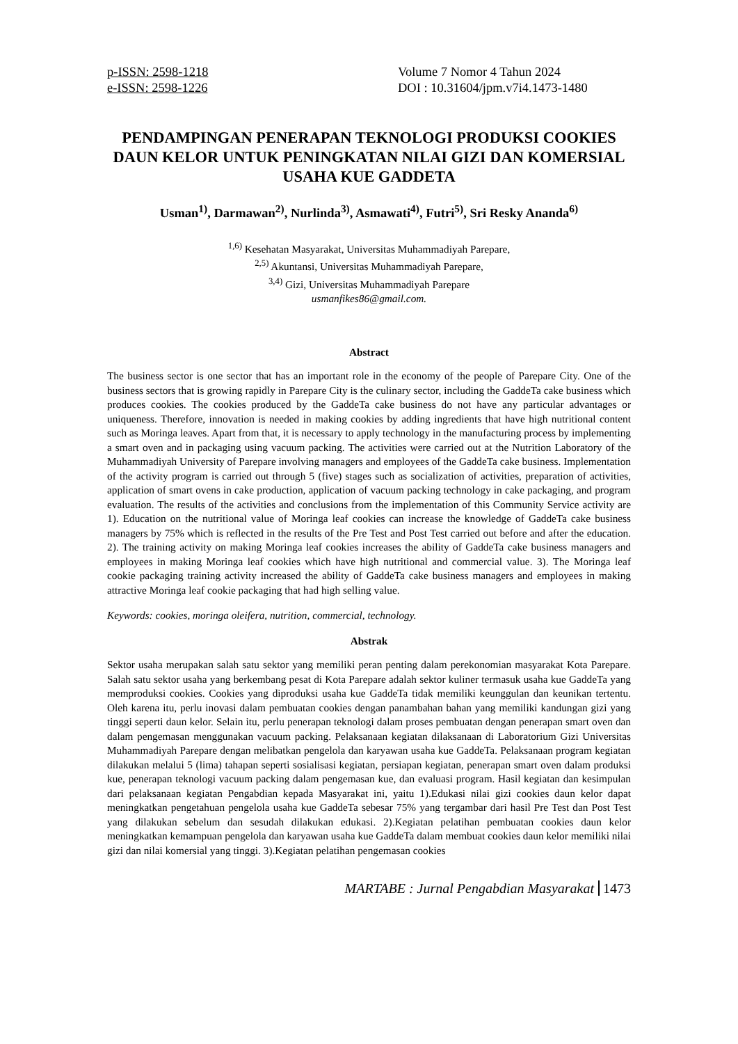p-ISSN: 2598-1218
e-ISSN: 2598-1226
Volume 7 Nomor 4 Tahun 2024
DOI : 10.31604/jpm.v7i4.1473-1480
PENDAMPINGAN PENERAPAN TEKNOLOGI PRODUKSI COOKIES DAUN KELOR UNTUK PENINGKATAN NILAI GIZI DAN KOMERSIAL USAHA KUE GADDETA
Usman<sup>1)</sup>, Darmawan<sup>2)</sup>, Nurlinda<sup>3)</sup>, Asmawati<sup>4)</sup>, Futri<sup>5)</sup>, Sri Resky Ananda<sup>6)</sup>
<sup>1,6)</sup> Kesehatan Masyarakat, Universitas Muhammadiyah Parepare,
<sup>2,5)</sup> Akuntansi, Universitas Muhammadiyah Parepare,
<sup>3,4)</sup> Gizi, Universitas Muhammadiyah Parepare
usmanfikes86@gmail.com.
Abstract
The business sector is one sector that has an important role in the economy of the people of Parepare City. One of the business sectors that is growing rapidly in Parepare City is the culinary sector, including the GaddeTa cake business which produces cookies. The cookies produced by the GaddeTa cake business do not have any particular advantages or uniqueness. Therefore, innovation is needed in making cookies by adding ingredients that have high nutritional content such as Moringa leaves. Apart from that, it is necessary to apply technology in the manufacturing process by implementing a smart oven and in packaging using vacuum packing. The activities were carried out at the Nutrition Laboratory of the Muhammadiyah University of Parepare involving managers and employees of the GaddeTa cake business. Implementation of the activity program is carried out through 5 (five) stages such as socialization of activities, preparation of activities, application of smart ovens in cake production, application of vacuum packing technology in cake packaging, and program evaluation. The results of the activities and conclusions from the implementation of this Community Service activity are 1). Education on the nutritional value of Moringa leaf cookies can increase the knowledge of GaddeTa cake business managers by 75% which is reflected in the results of the Pre Test and Post Test carried out before and after the education. 2). The training activity on making Moringa leaf cookies increases the ability of GaddeTa cake business managers and employees in making Moringa leaf cookies which have high nutritional and commercial value. 3). The Moringa leaf cookie packaging training activity increased the ability of GaddeTa cake business managers and employees in making attractive Moringa leaf cookie packaging that had high selling value.
Keywords: cookies, moringa oleifera, nutrition, commercial, technology.
Abstrak
Sektor usaha merupakan salah satu sektor yang memiliki peran penting dalam perekonomian masyarakat Kota Parepare. Salah satu sektor usaha yang berkembang pesat di Kota Parepare adalah sektor kuliner termasuk usaha kue GaddeTa yang memproduksi cookies. Cookies yang diproduksi usaha kue GaddeTa tidak memiliki keunggulan dan keunikan tertentu. Oleh karena itu, perlu inovasi dalam pembuatan cookies dengan panambahan bahan yang memiliki kandungan gizi yang tinggi seperti daun kelor. Selain itu, perlu penerapan teknologi dalam proses pembuatan dengan penerapan smart oven dan dalam pengemasan menggunakan vacuum packing. Pelaksanaan kegiatan dilaksanaan di Laboratorium Gizi Universitas Muhammadiyah Parepare dengan melibatkan pengelola dan karyawan usaha kue GaddeTa. Pelaksanaan program kegiatan dilakukan melalui 5 (lima) tahapan seperti sosialisasi kegiatan, persiapan kegiatan, penerapan smart oven dalam produksi kue, penerapan teknologi vacuum packing dalam pengemasan kue, dan evaluasi program. Hasil kegiatan dan kesimpulan dari pelaksanaan kegiatan Pengabdian kepada Masyarakat ini, yaitu 1).Edukasi nilai gizi cookies daun kelor dapat meningkatkan pengetahuan pengelola usaha kue GaddeTa sebesar 75% yang tergambar dari hasil Pre Test dan Post Test yang dilakukan sebelum dan sesudah dilakukan edukasi. 2).Kegiatan pelatihan pembuatan cookies daun kelor meningkatkan kemampuan pengelola dan karyawan usaha kue GaddeTa dalam membuat cookies daun kelor memiliki nilai gizi dan nilai komersial yang tinggi. 3).Kegiatan pelatihan pengemasan cookies
MARTABE : Jurnal Pengabdian Masyarakat 1473